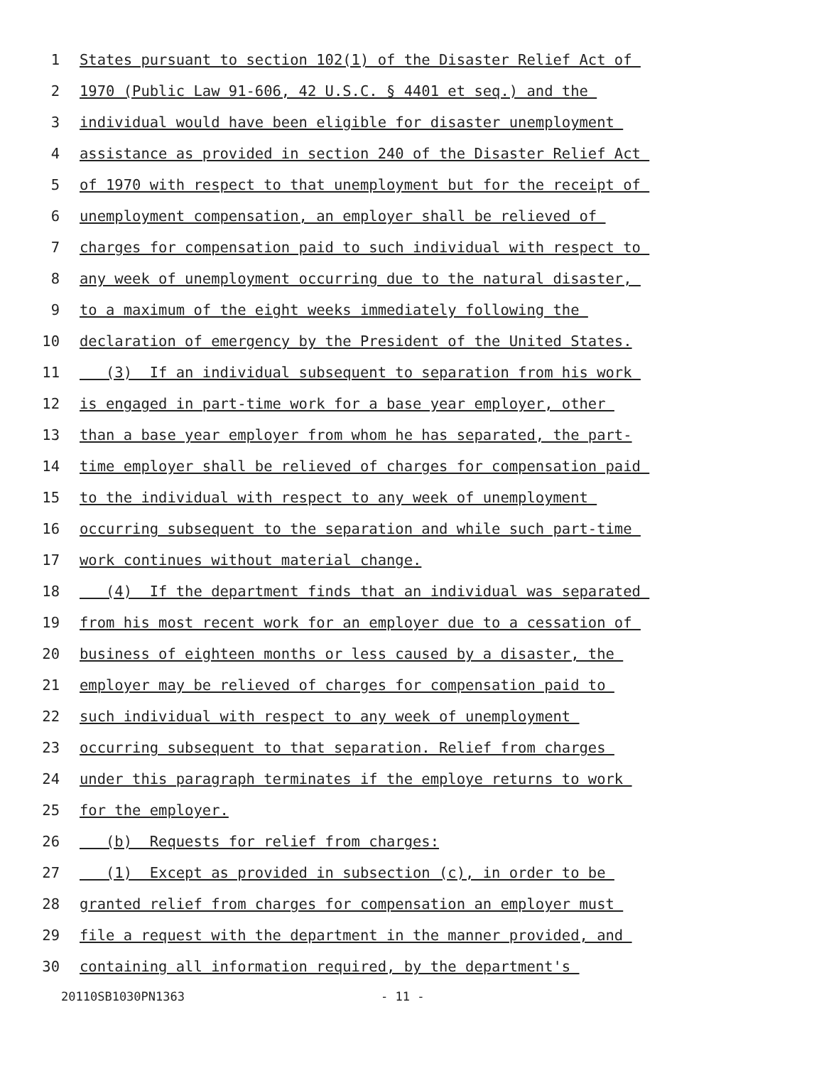1 States pursuant to section 102(1) of the Disaster Relief Act of
2 1970 (Public Law 91-606, 42 U.S.C. § 4401 et seq.) and the
3 individual would have been eligible for disaster unemployment
4 assistance as provided in section 240 of the Disaster Relief Act
5 of 1970 with respect to that unemployment but for the receipt of
6 unemployment compensation, an employer shall be relieved of
7 charges for compensation paid to such individual with respect to
8 any week of unemployment occurring due to the natural disaster,
9 to a maximum of the eight weeks immediately following the
10 declaration of emergency by the President of the United States.
11 (3) If an individual subsequent to separation from his work
12 is engaged in part-time work for a base year employer, other
13 than a base year employer from whom he has separated, the part-
14 time employer shall be relieved of charges for compensation paid
15 to the individual with respect to any week of unemployment
16 occurring subsequent to the separation and while such part-time
17 work continues without material change.
18 (4) If the department finds that an individual was separated
19 from his most recent work for an employer due to a cessation of
20 business of eighteen months or less caused by a disaster, the
21 employer may be relieved of charges for compensation paid to
22 such individual with respect to any week of unemployment
23 occurring subsequent to that separation. Relief from charges
24 under this paragraph terminates if the employe returns to work
25 for the employer.
26 (b) Requests for relief from charges:
27 (1) Except as provided in subsection (c), in order to be
28 granted relief from charges for compensation an employer must
29 file a request with the department in the manner provided, and
30 containing all information required, by the department's
20110SB1030PN1363 - 11 -